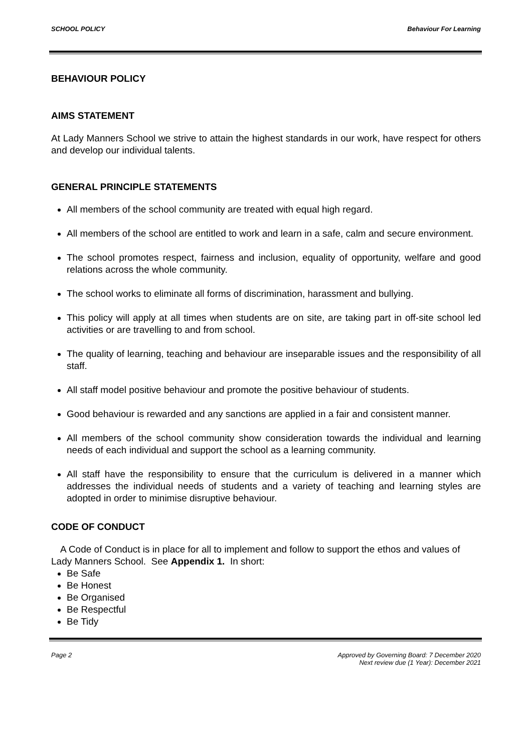SCHOOL POLICY Behaviour For Learning
BEHAVIOUR POLICY
AIMS STATEMENT
At Lady Manners School we strive to attain the highest standards in our work, have respect for others and develop our individual talents.
GENERAL PRINCIPLE STATEMENTS
All members of the school community are treated with equal high regard.
All members of the school are entitled to work and learn in a safe, calm and secure environment.
The school promotes respect, fairness and inclusion, equality of opportunity, welfare and good relations across the whole community.
The school works to eliminate all forms of discrimination, harassment and bullying.
This policy will apply at all times when students are on site, are taking part in off-site school led activities or are travelling to and from school.
The quality of learning, teaching and behaviour are inseparable issues and the responsibility of all staff.
All staff model positive behaviour and promote the positive behaviour of students.
Good behaviour is rewarded and any sanctions are applied in a fair and consistent manner.
All members of the school community show consideration towards the individual and learning needs of each individual and support the school as a learning community.
All staff have the responsibility to ensure that the curriculum is delivered in a manner which addresses the individual needs of students and a variety of teaching and learning styles are adopted in order to minimise disruptive behaviour.
CODE OF CONDUCT
A Code of Conduct is in place for all to implement and follow to support the ethos and values of Lady Manners School. See Appendix 1. In short:
Be Safe
Be Honest
Be Organised
Be Respectful
Be Tidy
Page 2 Approved by Governing Board: 7 December 2020
Next review due (1 Year): December 2021